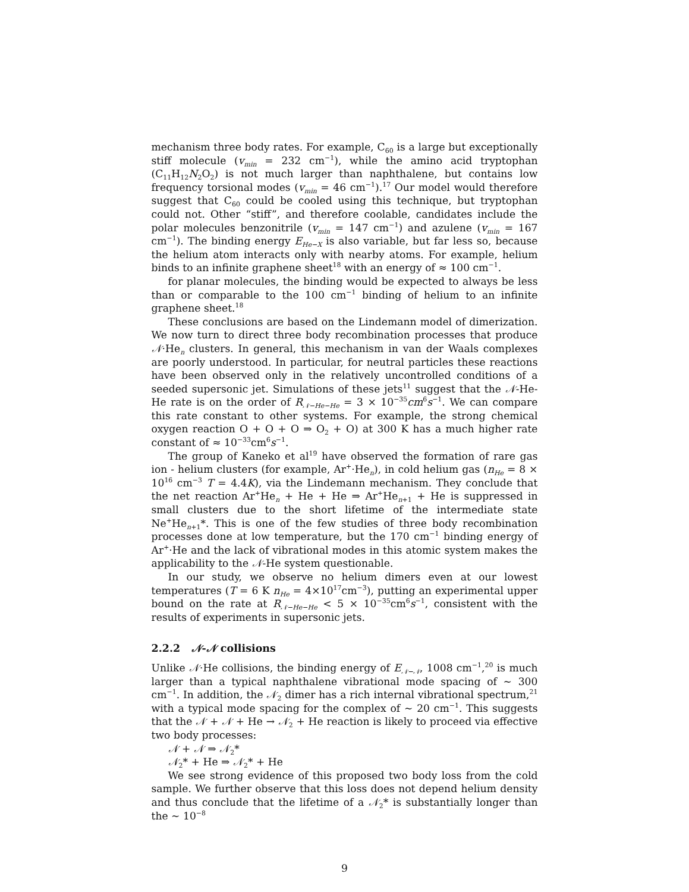mechanism three body rates. For example, C<sub>60</sub> is a large but exceptionally stiff molecule (v<sub>min</sub> = 232 cm<sup>−1</sup>), while the amino acid tryptophan (C<sub>11</sub>H<sub>12</sub>N<sub>2</sub>O<sub>2</sub>) is not much larger than naphthalene, but contains low frequency torsional modes (v<sub>min</sub> = 46 cm<sup>−1</sup>).<sup>17</sup> Our model would therefore suggest that C<sub>60</sub> could be cooled using this technique, but tryptophan could not. Other “stiff”, and therefore coolable, candidates include the polar molecules benzonitrile (v<sub>min</sub> = 147 cm<sup>−1</sup>) and azulene (v<sub>min</sub> = 167 cm<sup>−1</sup>). The binding energy E<sub>He−X</sub> is also variable, but far less so, because the helium atom interacts only with nearby atoms. For example, helium binds to an infinite graphene sheet<sup>18</sup> with an energy of ≈ 100 cm<sup>−1</sup>.
for planar molecules, the binding would be expected to always be less than or comparable to the 100 cm<sup>−1</sup> binding of helium to an infinite graphene sheet.<sup>18</sup>
These conclusions are based on the Lindemann model of dimerization. We now turn to direct three body recombination processes that produce 𝒩·He<sub>n</sub> clusters. In general, this mechanism in van der Waals complexes are poorly understood. In particular, for neutral particles these reactions have been observed only in the relatively uncontrolled conditions of a seeded supersonic jet. Simulations of these jets<sup>11</sup> suggest that the 𝒩-He-He rate is on the order of R<sub>𝒩−He−He</sub> = 3 × 10<sup>−35</sup>cm<sup>6</sup>s<sup>−1</sup>. We can compare this rate constant to other systems. For example, the strong chemical oxygen reaction O + O + O ⇒ O<sub>2</sub> + O) at 300 K has a much higher rate constant of ≈ 10<sup>−33</sup>cm<sup>6</sup>s<sup>−1</sup>.
The group of Kaneko et al<sup>19</sup> have observed the formation of rare gas ion - helium clusters (for example, Ar<sup>+</sup>·He<sub>n</sub>), in cold helium gas (n<sub>He</sub> = 8 × 10<sup>16</sup> cm<sup>−3</sup> T = 4.4K), via the Lindemann mechanism. They conclude that the net reaction Ar<sup>+</sup>He<sub>n</sub> + He + He ⇒ Ar<sup>+</sup>He<sub>n+1</sub> + He is suppressed in small clusters due to the short lifetime of the intermediate state Ne<sup>+</sup>He<sub>n+1</sub>*. This is one of the few studies of three body recombination processes done at low temperature, but the 170 cm<sup>−1</sup> binding energy of Ar<sup>+</sup>·He and the lack of vibrational modes in this atomic system makes the applicability to the 𝒩-He system questionable.
In our study, we observe no helium dimers even at our lowest temperatures (T = 6 K n<sub>He</sub> = 4×10<sup>17</sup>cm<sup>−3</sup>), putting an experimental upper bound on the rate at R<sub>𝒩−He−He</sub> < 5 × 10<sup>−35</sup>cm<sup>6</sup>s<sup>−1</sup>, consistent with the results of experiments in supersonic jets.
2.2.2 𝒩-𝒩 collisions
Unlike 𝒩·He collisions, the binding energy of E<sub>𝒩−𝒩</sub>, 1008 cm<sup>−1</sup>,<sup>20</sup> is much larger than a typical naphthalene vibrational mode spacing of ∼ 300 cm<sup>−1</sup>. In addition, the 𝒩<sub>2</sub> dimer has a rich internal vibrational spectrum,<sup>21</sup> with a typical mode spacing for the complex of ∼ 20 cm<sup>−1</sup>. This suggests that the 𝒩 + 𝒩 + He → 𝒩<sub>2</sub> + He reaction is likely to proceed via effective two body processes:
𝒩 + 𝒩 ⇒ 𝒩<sub>2</sub>*
𝒩<sub>2</sub>* + He ⇒ 𝒩<sub>2</sub>* + He
We see strong evidence of this proposed two body loss from the cold sample. We further observe that this loss does not depend helium density and thus conclude that the lifetime of a 𝒩<sub>2</sub>* is substantially longer than the ∼ 10<sup>−8</sup>
9